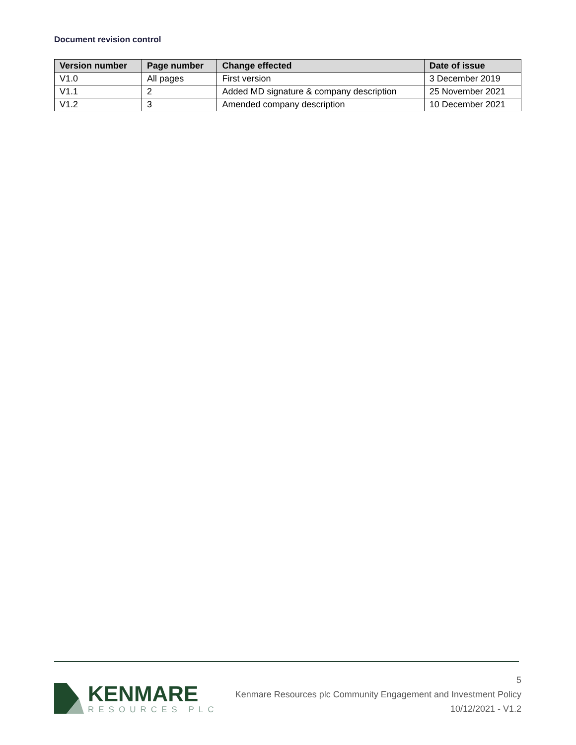Document revision control
| Version number | Page number | Change effected | Date of issue |
| --- | --- | --- | --- |
| V1.0 | All pages | First version | 3 December 2019 |
| V1.1 | 2 | Added MD signature & company description | 25 November 2021 |
| V1.2 | 3 | Amended company description | 10 December 2021 |
KENMARE
RESOURCES PLC
5
Kenmare Resources plc Community Engagement and Investment Policy
10/12/2021 - V1.2